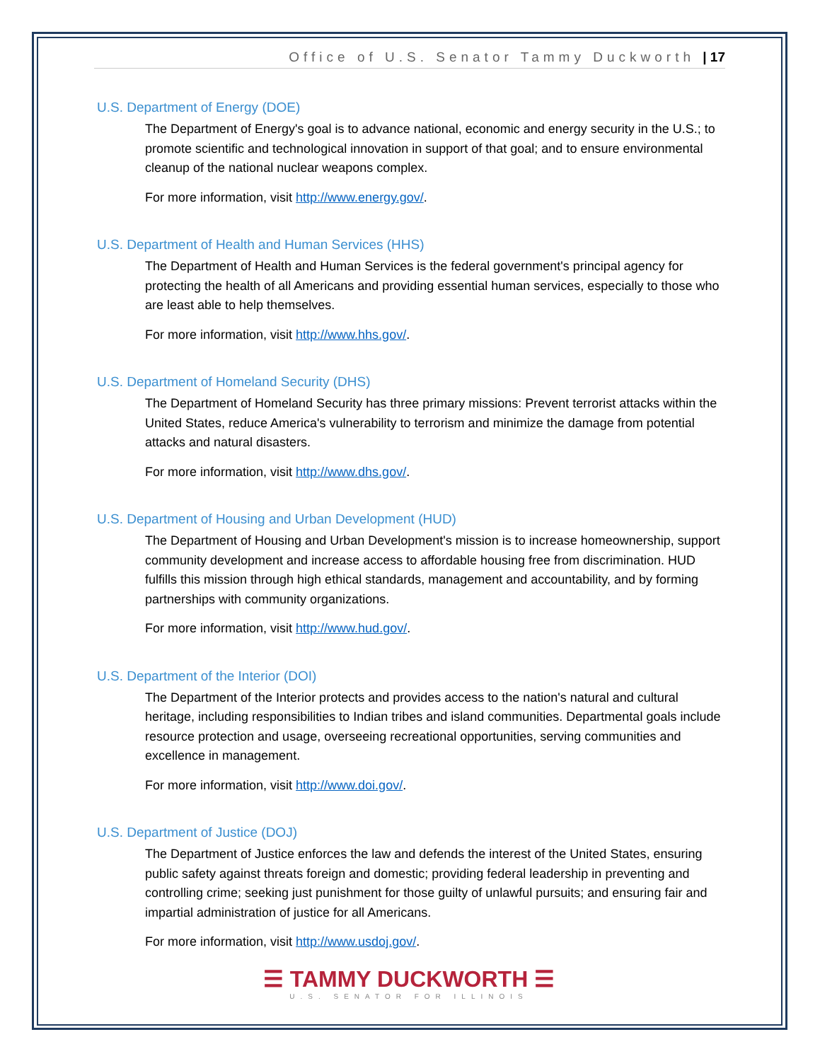Office of U.S. Senator Tammy Duckworth | 17
U.S. Department of Energy (DOE)
The Department of Energy's goal is to advance national, economic and energy security in the U.S.; to promote scientific and technological innovation in support of that goal; and to ensure environmental cleanup of the national nuclear weapons complex.
For more information, visit http://www.energy.gov/.
U.S. Department of Health and Human Services (HHS)
The Department of Health and Human Services is the federal government's principal agency for protecting the health of all Americans and providing essential human services, especially to those who are least able to help themselves.
For more information, visit http://www.hhs.gov/.
U.S. Department of Homeland Security (DHS)
The Department of Homeland Security has three primary missions: Prevent terrorist attacks within the United States, reduce America's vulnerability to terrorism and minimize the damage from potential attacks and natural disasters.
For more information, visit http://www.dhs.gov/.
U.S. Department of Housing and Urban Development (HUD)
The Department of Housing and Urban Development's mission is to increase homeownership, support community development and increase access to affordable housing free from discrimination. HUD fulfills this mission through high ethical standards, management and accountability, and by forming partnerships with community organizations.
For more information, visit http://www.hud.gov/.
U.S. Department of the Interior (DOI)
The Department of the Interior protects and provides access to the nation's natural and cultural heritage, including responsibilities to Indian tribes and island communities. Departmental goals include resource protection and usage, overseeing recreational opportunities, serving communities and excellence in management.
For more information, visit http://www.doi.gov/.
U.S. Department of Justice (DOJ)
The Department of Justice enforces the law and defends the interest of the United States, ensuring public safety against threats foreign and domestic; providing federal leadership in preventing and controlling crime; seeking just punishment for those guilty of unlawful pursuits; and ensuring fair and impartial administration of justice for all Americans.
For more information, visit http://www.usdoj.gov/.
☰ TAMMY DUCKWORTH ☰
U.S. SENATOR FOR ILLINOIS